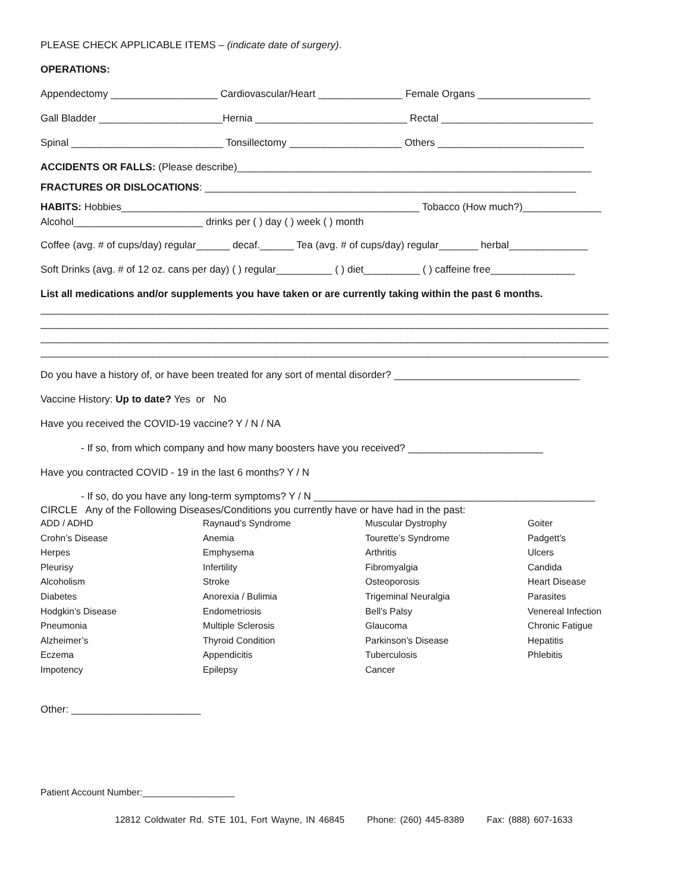PLEASE CHECK APPLICABLE ITEMS – (indicate date of surgery).
OPERATIONS:
Appendectomy ___________________ Cardiovascular/Heart _______________ Female Organs ____________________
Gall Bladder ______________________Hernia ___________________________ Rectal ___________________________
Spinal ___________________________ Tonsillectomy ____________________ Others __________________________
ACCIDENTS OR FALLS: (Please describe)_______________________________________________________________
FRACTURES OR DISLOCATIONS: __________________________________________________________________
HABITS: Hobbies_____________________________________________________ Tobacco (How much?)______________
Alcohol_______________________ drinks per ( ) day ( ) week ( ) month
Coffee (avg. # of cups/day) regular______ decaf.______ Tea (avg. # of cups/day) regular_______ herbal______________
Soft Drinks (avg. # of 12 oz. cans per day) ( ) regular__________ ( ) diet__________ ( ) caffeine free_______________
List all medications and/or supplements you have taken or are currently taking within the past 6 months.
_____________________________________________________________________________________________________
_____________________________________________________________________________________________________
_____________________________________________________________________________________________________
_____________________________________________________________________________________________________
Do you have a history of, or have been treated for any sort of mental disorder? _________________________________
Vaccine History: Up to date? Yes or No
Have you received the COVID-19 vaccine? Y / N / NA
- If so, from which company and how many boosters have you received? ________________________
Have you contracted COVID - 19 in the last 6 months? Y / N
- If so, do you have any long-term symptoms? Y / N __________________________________________________
CIRCLE Any of the Following Diseases/Conditions you currently have or have had in the past:
ADD / ADHD
Crohn’s Disease
Herpes
Pleurisy
Alcoholism
Diabetes
Hodgkin’s Disease
Pneumonia
Alzheimer’s
Eczema
Impotency
Raynaud’s Syndrome
Anemia
Emphysema
Infertility
Stroke
Anorexia / Bulimia
Endometriosis
Multiple Sclerosis
Thyroid Condition
Appendicitis
Epilepsy
Muscular Dystrophy
Tourette’s Syndrome
Arthritis
Fibromyalgia
Osteoporosis
Trigeminal Neuralgia
Bell’s Palsy
Glaucoma
Parkinson’s Disease
Tuberculosis
Cancer
Goiter
Padgett’s
Ulcers
Candida
Heart Disease
Parasites
Venereal Infection
Chronic Fatigue
Hepatitis
Phlebitis
Other: _______________________
Patient Account Number:__________________
12812 Coldwater Rd. STE 101, Fort Wayne, IN 46845 Phone: (260) 445-8389 Fax: (888) 607-1633